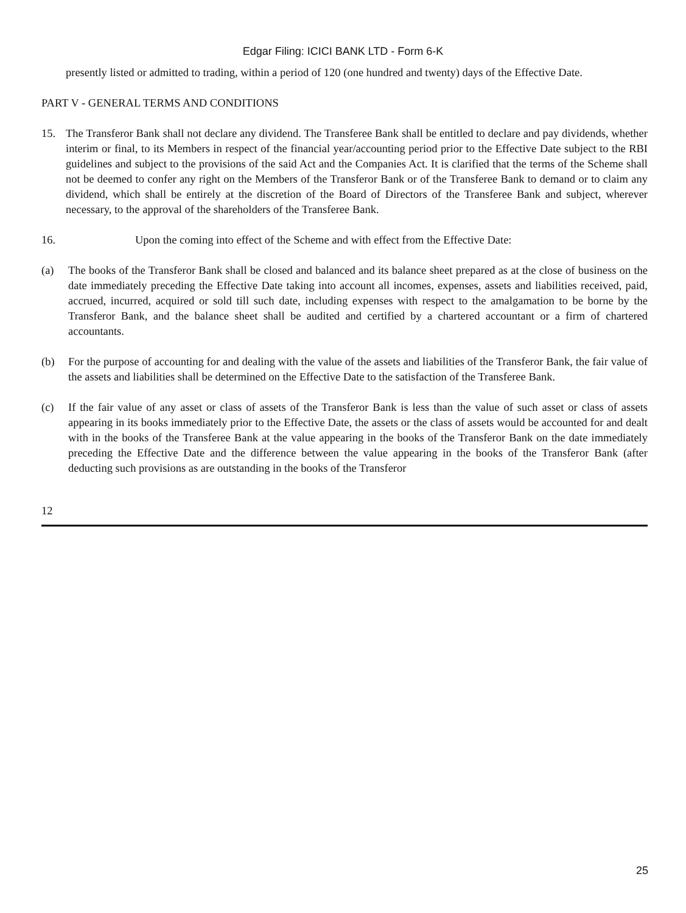Edgar Filing: ICICI BANK LTD - Form 6-K
presently listed or admitted to trading, within a period of 120 (one hundred and twenty) days of the Effective Date.
PART V - GENERAL TERMS AND CONDITIONS
15. The Transferor Bank shall not declare any dividend. The Transferee Bank shall be entitled to declare and pay dividends, whether interim or final, to its Members in respect of the financial year/accounting period prior to the Effective Date subject to the RBI guidelines and subject to the provisions of the said Act and the Companies Act. It is clarified that the terms of the Scheme shall not be deemed to confer any right on the Members of the Transferor Bank or of the Transferee Bank to demand or to claim any dividend, which shall be entirely at the discretion of the Board of Directors of the Transferee Bank and subject, wherever necessary, to the approval of the shareholders of the Transferee Bank.
16. Upon the coming into effect of the Scheme and with effect from the Effective Date:
(a) The books of the Transferor Bank shall be closed and balanced and its balance sheet prepared as at the close of business on the date immediately preceding the Effective Date taking into account all incomes, expenses, assets and liabilities received, paid, accrued, incurred, acquired or sold till such date, including expenses with respect to the amalgamation to be borne by the Transferor Bank, and the balance sheet shall be audited and certified by a chartered accountant or a firm of chartered accountants.
(b) For the purpose of accounting for and dealing with the value of the assets and liabilities of the Transferor Bank, the fair value of the assets and liabilities shall be determined on the Effective Date to the satisfaction of the Transferee Bank.
(c) If the fair value of any asset or class of assets of the Transferor Bank is less than the value of such asset or class of assets appearing in its books immediately prior to the Effective Date, the assets or the class of assets would be accounted for and dealt with in the books of the Transferee Bank at the value appearing in the books of the Transferor Bank on the date immediately preceding the Effective Date and the difference between the value appearing in the books of the Transferor Bank (after deducting such provisions as are outstanding in the books of the Transferor
12
25